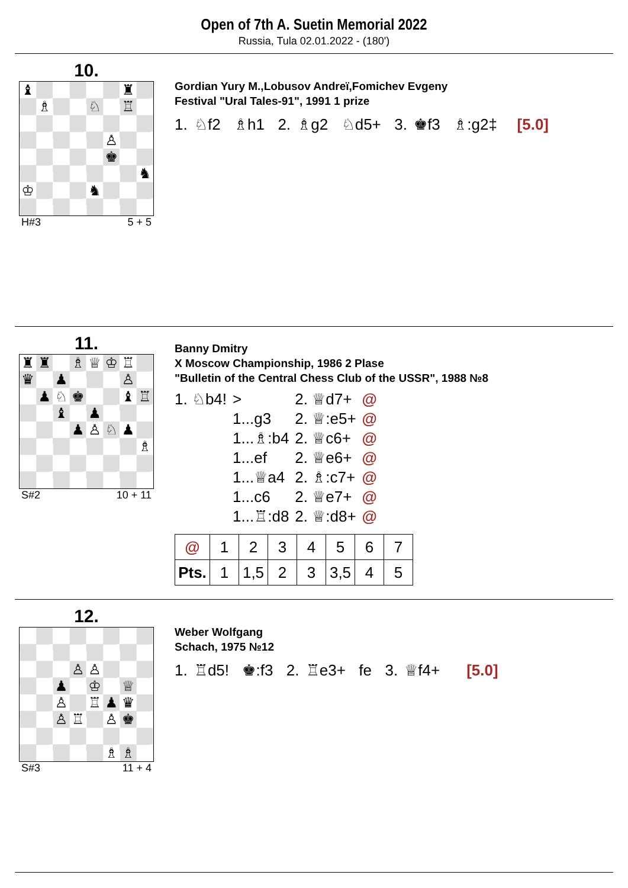Open of 7th A. Suetin Memorial 2022
Russia, Tula 02.01.2022 - (180')
10.
♝ ♜ ♗ ♘ ♖ ♙ ♚ ♞ ♔ ♞
H#3 5 + 5
Gordian Yury M.,Lobusov Andreï,Fomichev Evgeny
Festival "Ural Tales-91", 1991 1 prize
1. ♘f2 ♗h1 2. ♗g2 ♘d5+ 3. ♚f3 ♗:g2‡ [5.0]
11.
♜ ♜ ♗ ♕ ♔ ♖ ♛ ♟ ♙ ♟ ♘ ♚ ♝ ♖ ♝ ♟ ♟ ♙ ♘ ♟ ♗
S#2 10 + 11
Banny Dmitry
X Moscow Championship, 1986 2 Plase
"Bulletin of the Central Chess Club of the USSR", 1988 №8
| 1. ♘b4! | > | 2. ♕d7+ | @ |
| | 1...g3 | 2. ♕:e5+ | @ |
| | 1...♗:b4 | 2. ♕c6+ | @ |
| | 1...ef | 2. ♕e6+ | @ |
| | 1...♕a4 | 2. ♗:c7+ | @ |
| | 1...c6 | 2. ♕e7+ | @ |
| | 1...♖:d8 | 2. ♕:d8+ | @ |
| @ | 1 | 2 | 3 | 4 | 5 | 6 | 7 |
| Pts. | 1 | 1,5 | 2 | 3 | 3,5 | 4 | 5 |
12.
♙ ♙ ♟ ♔ ♕ ♙ ♖ ♟ ♛ ♙ ♖ ♙ ♚ ♗ ♗
S#3 11 + 4
Weber Wolfgang
Schach, 1975 №12
1. ♖d5! ♚:f3 2. ♖e3+ fe 3. ♕f4+ [5.0]